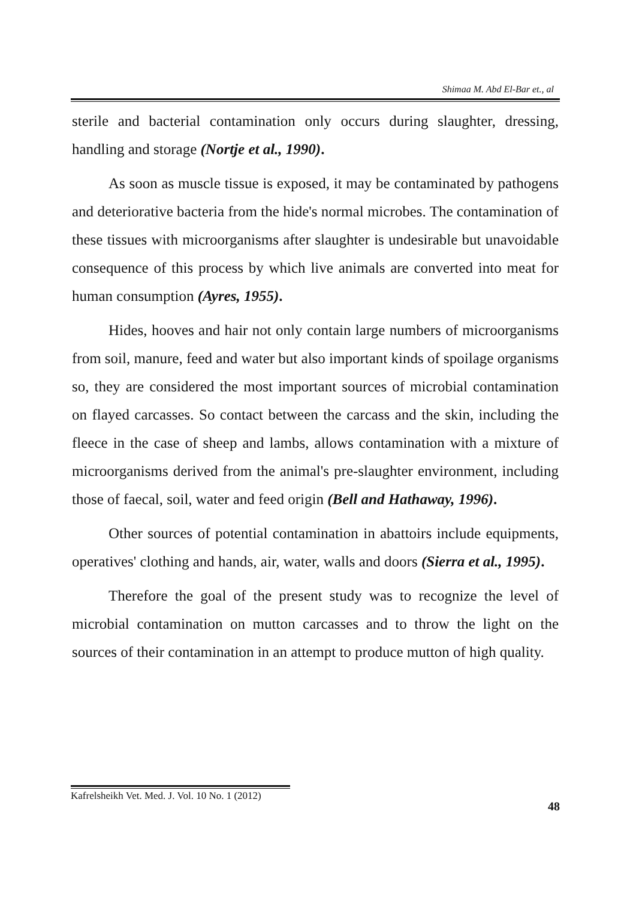Shimaa M. Abd El-Bar et., al
sterile and bacterial contamination only occurs during slaughter, dressing, handling and storage (Nortje et al., 1990).
As soon as muscle tissue is exposed, it may be contaminated by pathogens and deteriorative bacteria from the hide's normal microbes. The contamination of these tissues with microorganisms after slaughter is undesirable but unavoidable consequence of this process by which live animals are converted into meat for human consumption (Ayres, 1955).
Hides, hooves and hair not only contain large numbers of microorganisms from soil, manure, feed and water but also important kinds of spoilage organisms so, they are considered the most important sources of microbial contamination on flayed carcasses. So contact between the carcass and the skin, including the fleece in the case of sheep and lambs, allows contamination with a mixture of microorganisms derived from the animal's pre-slaughter environment, including those of faecal, soil, water and feed origin (Bell and Hathaway, 1996).
Other sources of potential contamination in abattoirs include equipments, operatives' clothing and hands, air, water, walls and doors (Sierra et al., 1995).
Therefore the goal of the present study was to recognize the level of microbial contamination on mutton carcasses and to throw the light on the sources of their contamination in an attempt to produce mutton of high quality.
Kafrelsheikh Vet. Med. J. Vol. 10 No. 1 (2012)
48